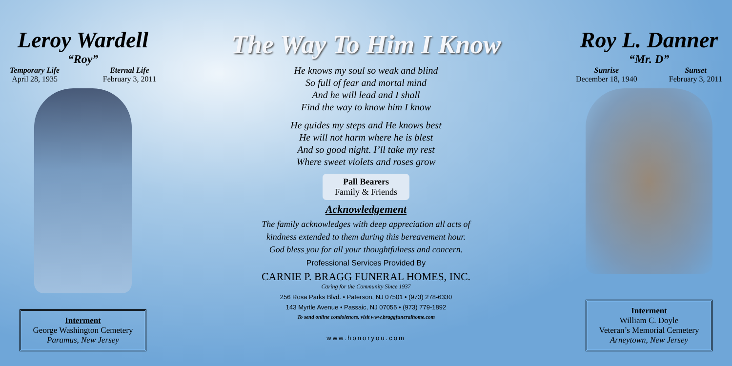Leroy Wardell
“Roy”
Temporary Life
April 28, 1935
Eternal Life
February 3, 2011
Interment
George Washington Cemetery
Paramus, New Jersey
The Way To Him I Know
He knows my soul so weak and blind
So full of fear and mortal mind
And he will lead and I shall
Find the way to know him I know
He guides my steps and He knows best
He will not harm where he is blest
And so good night. I’ll take my rest
Where sweet violets and roses grow
Pall Bearers
Family & Friends
Acknowledgement
The family acknowledges with deep appreciation all acts of
kindness extended to them during this bereavement hour.
God bless you for all your thoughtfulness and concern.
Professional Services Provided By
CARNIE P. BRAGG FUNERAL HOMES, INC.
Caring for the Community Since 1937
256 Rosa Parks Blvd. • Paterson, NJ 07501 • (973) 278-6330
143 Myrtle Avenue • Passaic, NJ 07055 • (973) 779-1892
To send online condolences, visit www.braggfuneralhome.com
www.honoryou.com
Roy L. Danner
“Mr. D”
Sunrise
December 18, 1940
Sunset
February 3, 2011
Interment
William C. Doyle
Veteran’s Memorial Cemetery
Arneytown, New Jersey